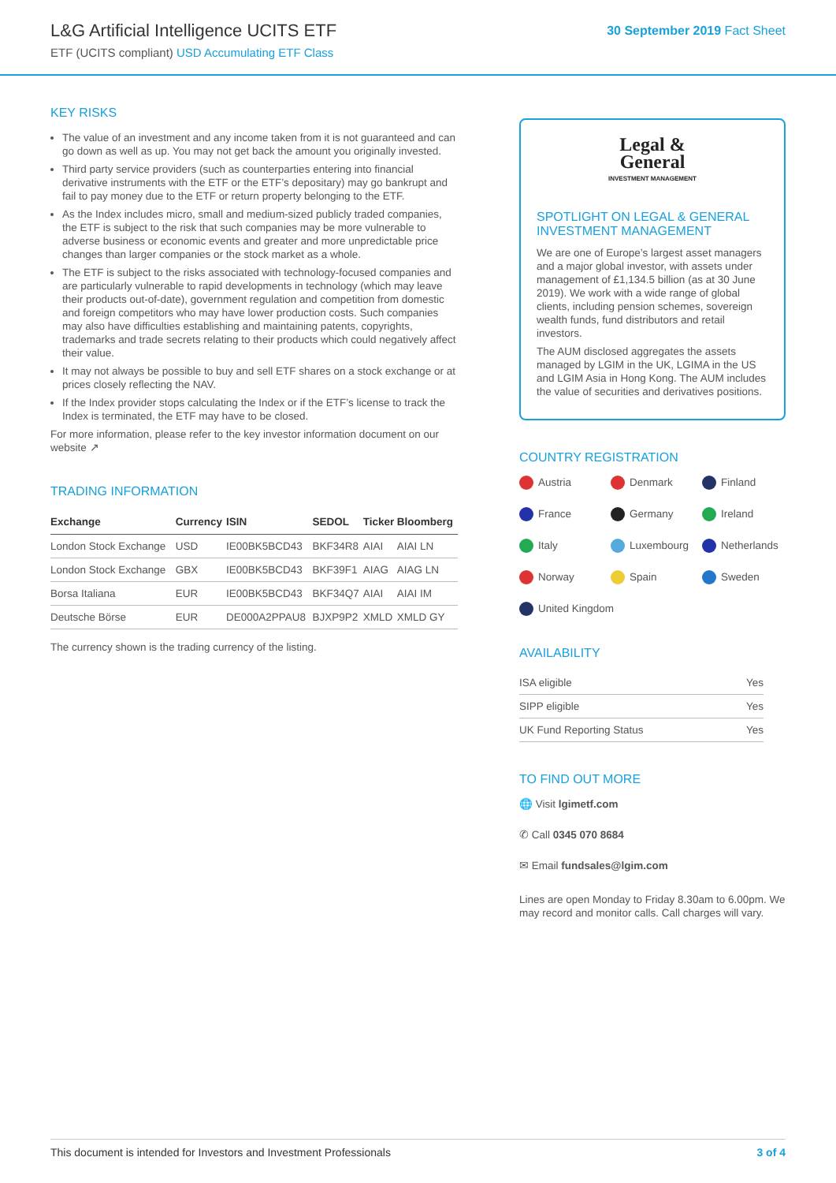L&G Artificial Intelligence UCITS ETF
ETF (UCITS compliant) USD Accumulating ETF Class
30 September 2019 Fact Sheet
KEY RISKS
The value of an investment and any income taken from it is not guaranteed and can go down as well as up. You may not get back the amount you originally invested.
Third party service providers (such as counterparties entering into financial derivative instruments with the ETF or the ETF’s depositary) may go bankrupt and fail to pay money due to the ETF or return property belonging to the ETF.
As the Index includes micro, small and medium-sized publicly traded companies, the ETF is subject to the risk that such companies may be more vulnerable to adverse business or economic events and greater and more unpredictable price changes than larger companies or the stock market as a whole.
The ETF is subject to the risks associated with technology-focused companies and are particularly vulnerable to rapid developments in technology (which may leave their products out-of-date), government regulation and competition from domestic and foreign competitors who may have lower production costs. Such companies may also have difficulties establishing and maintaining patents, copyrights, trademarks and trade secrets relating to their products which could negatively affect their value.
It may not always be possible to buy and sell ETF shares on a stock exchange or at prices closely reflecting the NAV.
If the Index provider stops calculating the Index or if the ETF’s license to track the Index is terminated, the ETF may have to be closed.
For more information, please refer to the key investor information document on our website ↗
TRADING INFORMATION
| Exchange | Currency | ISIN | SEDOL | Ticker | Bloomberg |
| --- | --- | --- | --- | --- | --- |
| London Stock Exchange | USD | IE00BK5BCD43 | BKF34R8 | AIAI | AIAI LN |
| London Stock Exchange | GBX | IE00BK5BCD43 | BKF39F1 | AIAG | AIAG LN |
| Borsa Italiana | EUR | IE00BK5BCD43 | BKF34Q7 | AIAI | AIAI IM |
| Deutsche Börse | EUR | DE000A2PPAU8 | BJXP9P2 | XMLD | XMLD GY |
The currency shown is the trading currency of the listing.
Legal &
General
INVESTMENT MANAGEMENT
SPOTLIGHT ON LEGAL & GENERAL INVESTMENT MANAGEMENT
We are one of Europe’s largest asset managers and a major global investor, with assets under management of £1,134.5 billion (as at 30 June 2019). We work with a wide range of global clients, including pension schemes, sovereign wealth funds, fund distributors and retail investors.
The AUM disclosed aggregates the assets managed by LGIM in the UK, LGIMA in the US and LGIM Asia in Hong Kong. The AUM includes the value of securities and derivatives positions.
COUNTRY REGISTRATION
Austria
Denmark
Finland
France
Germany
Ireland
Italy
Luxembourg
Netherlands
Norway
Spain
Sweden
United Kingdom
AVAILABILITY
| ISA eligible | Yes |
| SIPP eligible | Yes |
| UK Fund Reporting Status | Yes |
TO FIND OUT MORE
🌐 Visit lgimetf.com
✆ Call 0345 070 8684
✉ Email fundsales@lgim.com
Lines are open Monday to Friday 8.30am to 6.00pm. We may record and monitor calls. Call charges will vary.
This document is intended for Investors and Investment Professionals 3 of 4